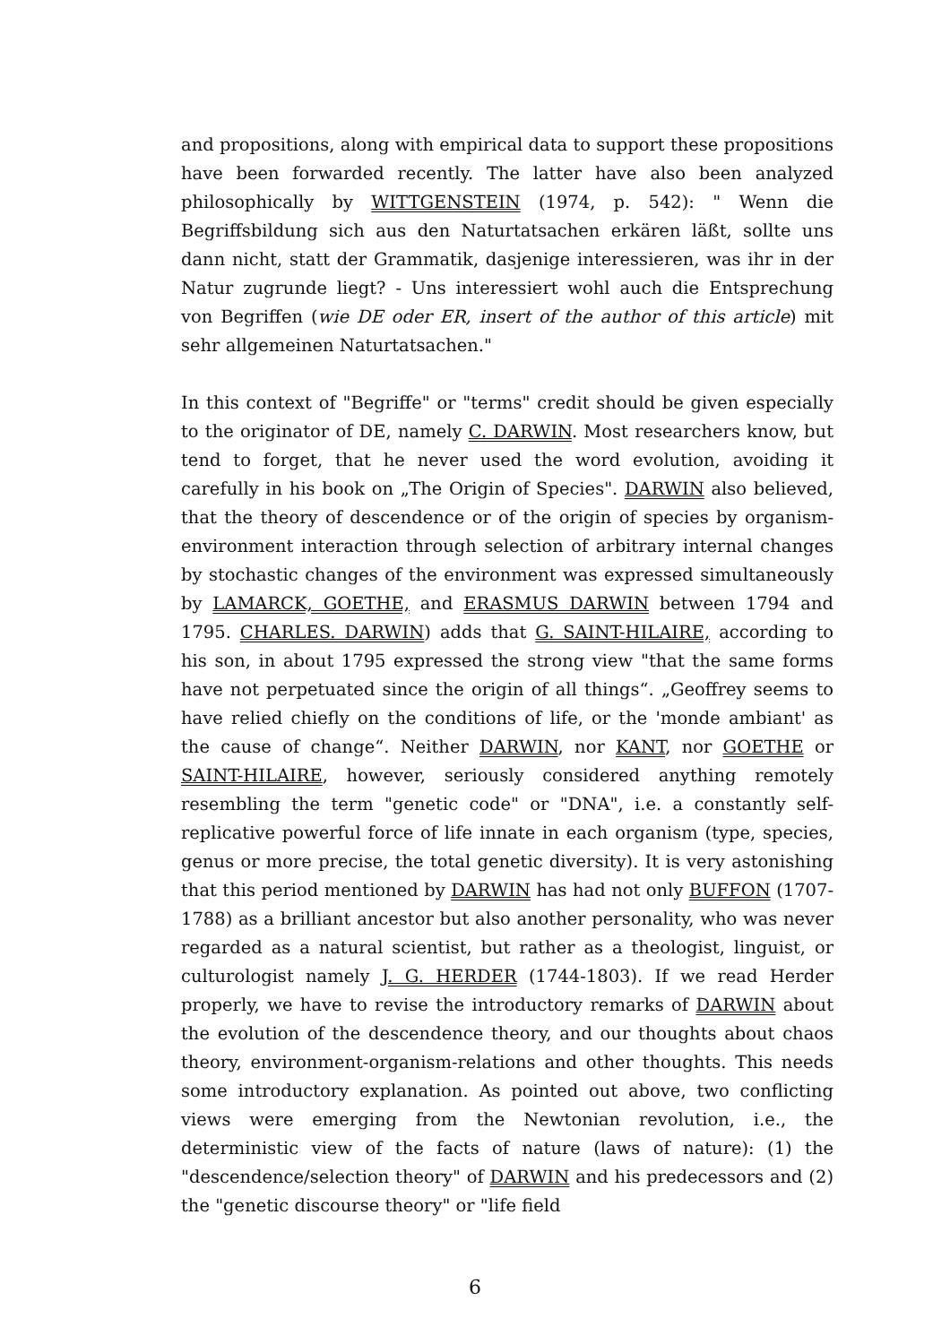and propositions, along with empirical data to support these propositions have been forwarded recently. The latter have also been analyzed philosophically by WITTGENSTEIN (1974, p. 542): " Wenn die Begriffsbildung sich aus den Naturtatsachen erkären läßt, sollte uns dann nicht, statt der Grammatik, dasjenige interessieren, was ihr in der Natur zugrunde liegt? - Uns interessiert wohl auch die Entsprechung von Begriffen (wie DE oder ER, insert of the author of this article) mit sehr allgemeinen Naturtatsachen."
In this context of "Begriffe" or "terms" credit should be given especially to the originator of DE, namely C. DARWIN. Most researchers know, but tend to forget, that he never used the word evolution, avoiding it carefully in his book on „The Origin of Species". DARWIN also believed, that the theory of descendence or of the origin of species by organism-environment interaction through selection of arbitrary internal changes by stochastic changes of the environment was expressed simultaneously by LAMARCK, GOETHE, and ERASMUS DARWIN between 1794 and 1795. CHARLES. DARWIN) adds that G. SAINT-HILAIRE, according to his son, in about 1795 expressed the strong view "that the same forms have not perpetuated since the origin of all things“. „Geoffrey seems to have relied chiefly on the conditions of life, or the 'monde ambiant' as the cause of change“. Neither DARWIN, nor KANT, nor GOETHE or SAINT-HILAIRE, however, seriously considered anything remotely resembling the term "genetic code" or "DNA", i.e. a constantly self-replicative powerful force of life innate in each organism (type, species, genus or more precise, the total genetic diversity). It is very astonishing that this period mentioned by DARWIN has had not only BUFFON (1707-1788) as a brilliant ancestor but also another personality, who was never regarded as a natural scientist, but rather as a theologist, linguist, or culturologist namely J. G. HERDER (1744-1803). If we read Herder properly, we have to revise the introductory remarks of DARWIN about the evolution of the descendence theory, and our thoughts about chaos theory, environment-organism-relations and other thoughts. This needs some introductory explanation. As pointed out above, two conflicting views were emerging from the Newtonian revolution, i.e., the deterministic view of the facts of nature (laws of nature): (1) the "descendence/selection theory" of DARWIN and his predecessors and (2) the "genetic discourse theory" or "life field
6